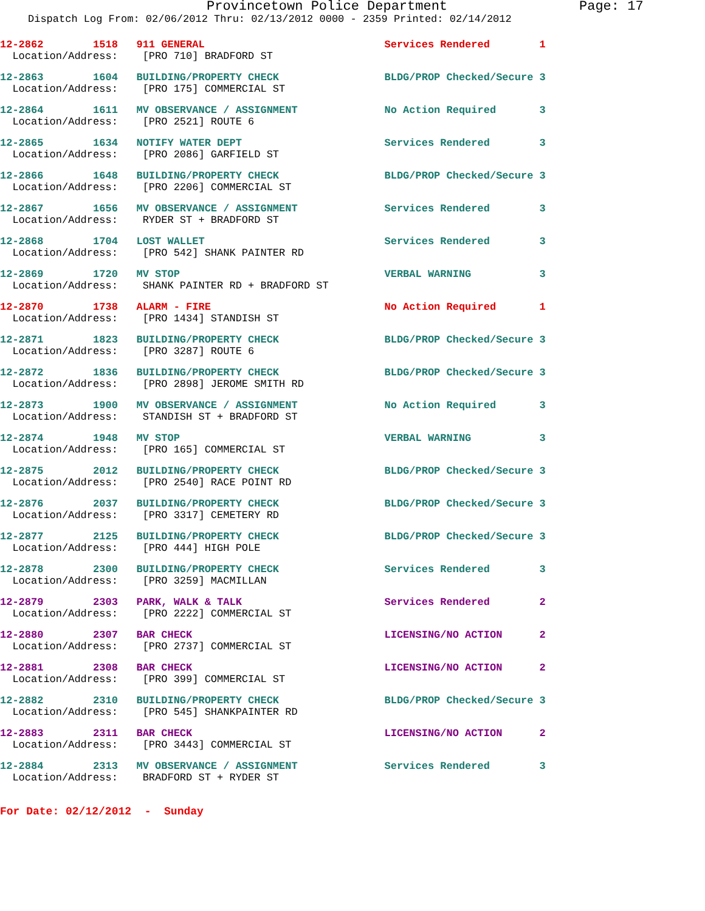Provincetown Police Department Page: 17
Dispatch Log From: 02/06/2012 Thru: 02/13/2012 0000 - 2359 Printed: 02/14/2012
12-2862 1518 911 GENERAL Services Rendered 1
Location/Address: [PRO 710] BRADFORD ST
12-2863 1604 BUILDING/PROPERTY CHECK BLDG/PROP Checked/Secure 3
Location/Address: [PRO 175] COMMERCIAL ST
12-2864 1611 MV OBSERVANCE / ASSIGNMENT No Action Required 3
Location/Address: [PRO 2521] ROUTE 6
12-2865 1634 NOTIFY WATER DEPT Services Rendered 3
Location/Address: [PRO 2086] GARFIELD ST
12-2866 1648 BUILDING/PROPERTY CHECK BLDG/PROP Checked/Secure 3
Location/Address: [PRO 2206] COMMERCIAL ST
12-2867 1656 MV OBSERVANCE / ASSIGNMENT Services Rendered 3
Location/Address: RYDER ST + BRADFORD ST
12-2868 1704 LOST WALLET Services Rendered 3
Location/Address: [PRO 542] SHANK PAINTER RD
12-2869 1720 MV STOP VERBAL WARNING 3
Location/Address: SHANK PAINTER RD + BRADFORD ST
12-2870 1738 ALARM - FIRE No Action Required 1
Location/Address: [PRO 1434] STANDISH ST
12-2871 1823 BUILDING/PROPERTY CHECK BLDG/PROP Checked/Secure 3
Location/Address: [PRO 3287] ROUTE 6
12-2872 1836 BUILDING/PROPERTY CHECK BLDG/PROP Checked/Secure 3
Location/Address: [PRO 2898] JEROME SMITH RD
12-2873 1900 MV OBSERVANCE / ASSIGNMENT No Action Required 3
Location/Address: STANDISH ST + BRADFORD ST
12-2874 1948 MV STOP VERBAL WARNING 3
Location/Address: [PRO 165] COMMERCIAL ST
12-2875 2012 BUILDING/PROPERTY CHECK BLDG/PROP Checked/Secure 3
Location/Address: [PRO 2540] RACE POINT RD
12-2876 2037 BUILDING/PROPERTY CHECK BLDG/PROP Checked/Secure 3
Location/Address: [PRO 3317] CEMETERY RD
12-2877 2125 BUILDING/PROPERTY CHECK BLDG/PROP Checked/Secure 3
Location/Address: [PRO 444] HIGH POLE
12-2878 2300 BUILDING/PROPERTY CHECK Services Rendered 3
Location/Address: [PRO 3259] MACMILLAN
12-2879 2303 PARK, WALK & TALK Services Rendered 2
Location/Address: [PRO 2222] COMMERCIAL ST
12-2880 2307 BAR CHECK LICENSING/NO ACTION 2
Location/Address: [PRO 2737] COMMERCIAL ST
12-2881 2308 BAR CHECK LICENSING/NO ACTION 2
Location/Address: [PRO 399] COMMERCIAL ST
12-2882 2310 BUILDING/PROPERTY CHECK BLDG/PROP Checked/Secure 3
Location/Address: [PRO 545] SHANKPAINTER RD
12-2883 2311 BAR CHECK LICENSING/NO ACTION 2
Location/Address: [PRO 3443] COMMERCIAL ST
12-2884 2313 MV OBSERVANCE / ASSIGNMENT Services Rendered 3
Location/Address: BRADFORD ST + RYDER ST
For Date: 02/12/2012 - Sunday